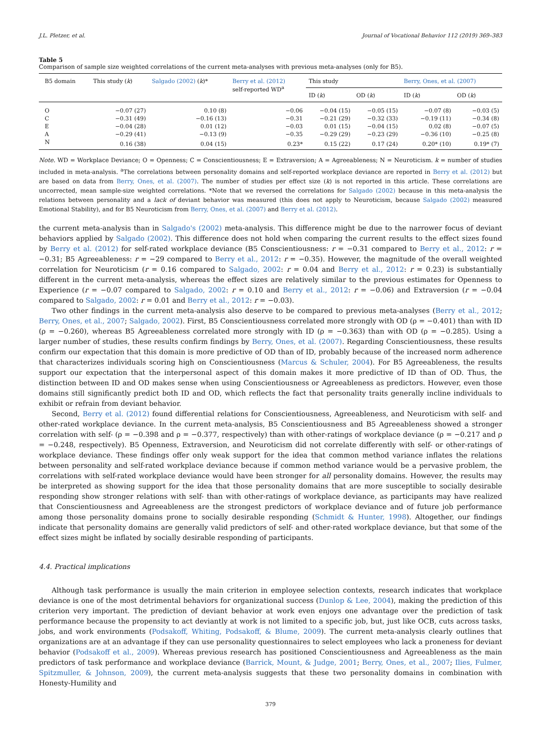J.L. Pletzer, et al. Journal of Vocational Behavior 112 (2019) 369–383
Table 5
Comparison of sample size weighted correlations of the current meta-analyses with previous meta-analyses (only for B5).
| B5 domain | This study ( k ) | Salgado (2002) ( k )* | Berry et al. (2012) self-reported WD<sup>a</sup> | This study | | Berry, Ones, et al. (2007) | |
| --- | --- | --- | --- | --- | --- | --- | --- |
| | | | | ID ( k ) | OD ( k ) | ID ( k ) | OD ( k ) |
| O | −0.07 (27) | 0.10 (8) | −0.06 | −0.04 (15) | −0.05 (15) | −0.07 (8) | −0.03 (5) |
| C | −0.31 (49) | −0.16 (13) | −0.31 | −0.21 (29) | −0.32 (33) | −0.19 (11) | −0.34 (8) |
| E | −0.04 (28) | 0.01 (12) | −0.03 | 0.01 (15) | −0.04 (15) | 0.02 (8) | −0.07 (5) |
| A | −0.29 (41) | −0.13 (9) | −0.35 | −0.29 (29) | −0.23 (29) | −0.36 (10) | −0.25 (8) |
| N | 0.16 (38) | 0.04 (15) | 0.23* | 0.15 (22) | 0.17 (24) | 0.20* (10) | 0.19* (7) |
Note. WD = Workplace Deviance; O = Openness; C = Conscientiousness; E = Extraversion; A = Agreeableness; N = Neuroticism. k = number of studies included in meta-analysis. <sup>a</sup>The correlations between personality domains and self-reported workplace deviance are reported in Berry et al. (2012) but are based on data from Berry, Ones, et al. (2007). The number of studies per effect size (k) is not reported in this article. These correlations are uncorrected, mean sample-size weighted correlations. *Note that we reversed the correlations for Salgado (2002) because in this meta-analysis the relations between personality and a lack of deviant behavior was measured (this does not apply to Neuroticism, because Salgado (2002) measured Emotional Stability), and for B5 Neuroticism from Berry, Ones, et al. (2007) and Berry et al. (2012).
the current meta-analysis than in Salgado's (2002) meta-analysis. This difference might be due to the narrower focus of deviant behaviors applied by Salgado (2002). This difference does not hold when comparing the current results to the effect sizes found by Berry et al. (2012) for self-rated workplace deviance (B5 Conscientiousness: r = −0.31 compared to Berry et al., 2012: r = −0.31; B5 Agreeableness: r = −29 compared to Berry et al., 2012: r = −0.35). However, the magnitude of the overall weighted correlation for Neuroticism (r = 0.16 compared to Salgado, 2002: r = 0.04 and Berry et al., 2012: r = 0.23) is substantially different in the current meta-analysis, whereas the effect sizes are relatively similar to the previous estimates for Openness to Experience (r = −0.07 compared to Salgado, 2002: r = 0.10 and Berry et al., 2012: r = −0.06) and Extraversion (r = −0.04 compared to Salgado, 2002: r = 0.01 and Berry et al., 2012: r = −0.03).
Two other findings in the current meta-analysis also deserve to be compared to previous meta-analyses (Berry et al., 2012; Berry, Ones, et al., 2007; Salgado, 2002). First, B5 Conscientiousness correlated more strongly with OD (ρ = −0.401) than with ID (ρ = −0.260), whereas B5 Agreeableness correlated more strongly with ID (ρ = −0.363) than with OD (ρ = −0.285). Using a larger number of studies, these results confirm findings by Berry, Ones, et al. (2007). Regarding Conscientiousness, these results confirm our expectation that this domain is more predictive of OD than of ID, probably because of the increased norm adherence that characterizes individuals scoring high on Conscientiousness (Marcus & Schuler, 2004). For B5 Agreeableness, the results support our expectation that the interpersonal aspect of this domain makes it more predictive of ID than of OD. Thus, the distinction between ID and OD makes sense when using Conscientiousness or Agreeableness as predictors. However, even those domains still significantly predict both ID and OD, which reflects the fact that personality traits generally incline individuals to exhibit or refrain from deviant behavior.
Second, Berry et al. (2012) found differential relations for Conscientiousness, Agreeableness, and Neuroticism with self- and other-rated workplace deviance. In the current meta-analysis, B5 Conscientiousness and B5 Agreeableness showed a stronger correlation with self- (ρ = −0.398 and ρ = −0.377, respectively) than with other-ratings of workplace deviance (ρ = −0.217 and ρ = −0.248, respectively). B5 Openness, Extraversion, and Neuroticism did not correlate differently with self- or other-ratings of workplace deviance. These findings offer only weak support for the idea that common method variance inflates the relations between personality and self-rated workplace deviance because if common method variance would be a pervasive problem, the correlations with self-rated workplace deviance would have been stronger for all personality domains. However, the results may be interpreted as showing support for the idea that those personality domains that are more susceptible to socially desirable responding show stronger relations with self- than with other-ratings of workplace deviance, as participants may have realized that Conscientiousness and Agreeableness are the strongest predictors of workplace deviance and of future job performance among those personality domains prone to socially desirable responding (Schmidt & Hunter, 1998). Altogether, our findings indicate that personality domains are generally valid predictors of self- and other-rated workplace deviance, but that some of the effect sizes might be inflated by socially desirable responding of participants.
4.4. Practical implications
Although task performance is usually the main criterion in employee selection contexts, research indicates that workplace deviance is one of the most detrimental behaviors for organizational success (Dunlop & Lee, 2004), making the prediction of this criterion very important. The prediction of deviant behavior at work even enjoys one advantage over the prediction of task performance because the propensity to act deviantly at work is not limited to a specific job, but, just like OCB, cuts across tasks, jobs, and work environments (Podsakoff, Whiting, Podsakoff, & Blume, 2009). The current meta-analysis clearly outlines that organizations are at an advantage if they can use personality questionnaires to select employees who lack a proneness for deviant behavior (Podsakoff et al., 2009). Whereas previous research has positioned Conscientiousness and Agreeableness as the main predictors of task performance and workplace deviance (Barrick, Mount, & Judge, 2001; Berry, Ones, et al., 2007; Ilies, Fulmer, Spitzmuller, & Johnson, 2009), the current meta-analysis suggests that these two personality domains in combination with Honesty-Humility and
379